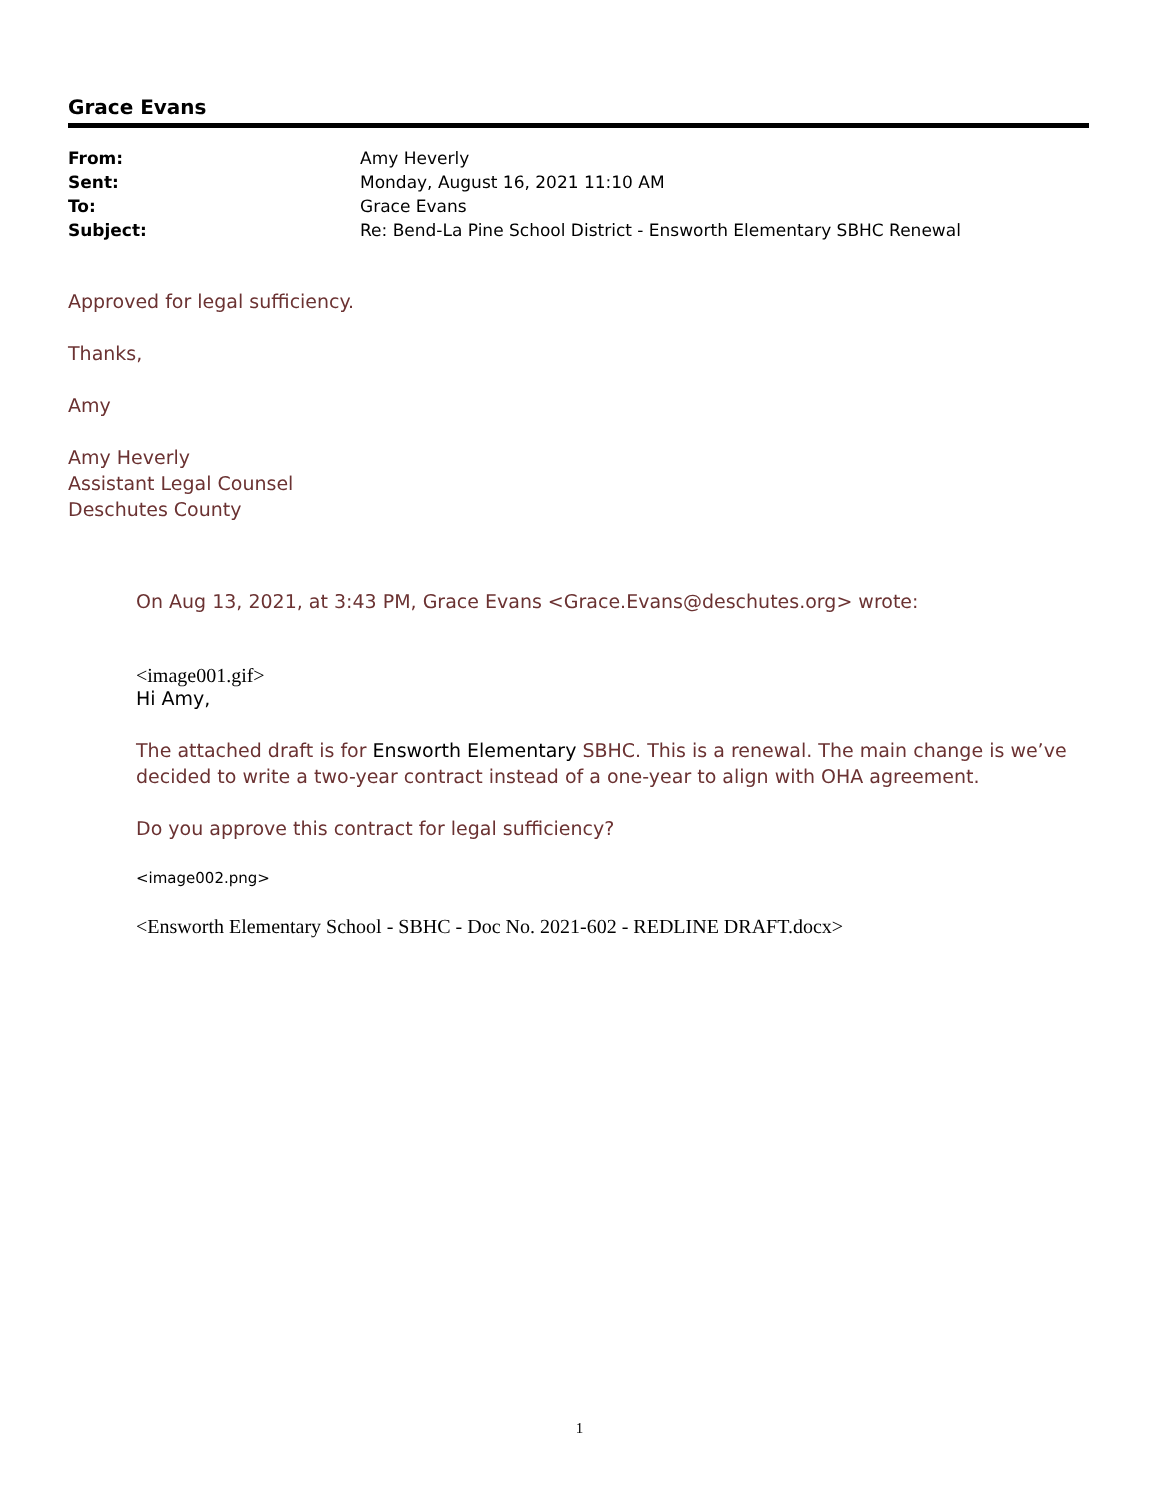Grace Evans
| From: | Amy Heverly |
| Sent: | Monday, August 16, 2021 11:10 AM |
| To: | Grace Evans |
| Subject: | Re: Bend-La Pine School District - Ensworth Elementary SBHC Renewal |
Approved for legal sufficiency.
Thanks,
Amy
Amy Heverly
Assistant Legal Counsel
Deschutes County
On Aug 13, 2021, at 3:43 PM, Grace Evans <Grace.Evans@deschutes.org> wrote:
<image001.gif>
Hi Amy,
The attached draft is for Ensworth Elementary SBHC. This is a renewal. The main change is we’ve decided to write a two-year contract instead of a one-year to align with OHA agreement.
Do you approve this contract for legal sufficiency?
<image002.png>
<Ensworth Elementary School - SBHC - Doc No. 2021-602 - REDLINE DRAFT.docx>
1